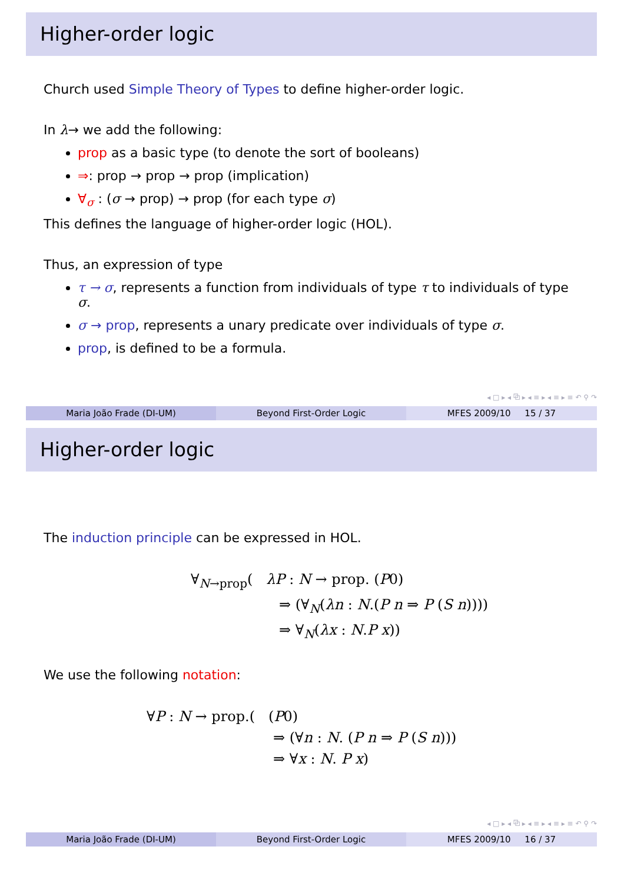Higher-order logic
Church used Simple Theory of Types to define higher-order logic.
In λ→ we add the following:
prop as a basic type (to denote the sort of booleans)
⇒: prop → prop → prop (implication)
∀<sub>σ</sub> : (σ → prop) → prop (for each type σ)
This defines the language of higher-order logic (HOL).
Thus, an expression of type
τ → σ, represents a function from individuals of type τ to individuals of type σ.
σ → prop, represents a unary predicate over individuals of type σ.
prop, is defined to be a formula.
◂ □ ▸ ◂ ⧉ ▸ ◂ ≡ ▸ ◂ ≡ ▸ ≡ ↶ ⚲ ↷
Maria João Frade (DI-UM) Beyond First-Order Logic MFES 2009/10 15 / 37
Higher-order logic
The induction principle can be expressed in HOL.
∀<sub>N→prop</sub>( λP : N → prop. (P0)
⇒ (∀<sub>N</sub>(λn : N.(P n ⇒ P (S n))))
⇒ ∀<sub>N</sub>(λx : N.P x))
We use the following notation:
∀P : N → prop.( (P0)
⇒ (∀n : N. (P n ⇒ P (S n)))
⇒ ∀x : N. P x)
◂ □ ▸ ◂ ⧉ ▸ ◂ ≡ ▸ ◂ ≡ ▸ ≡ ↶ ⚲ ↷
Maria João Frade (DI-UM) Beyond First-Order Logic MFES 2009/10 16 / 37